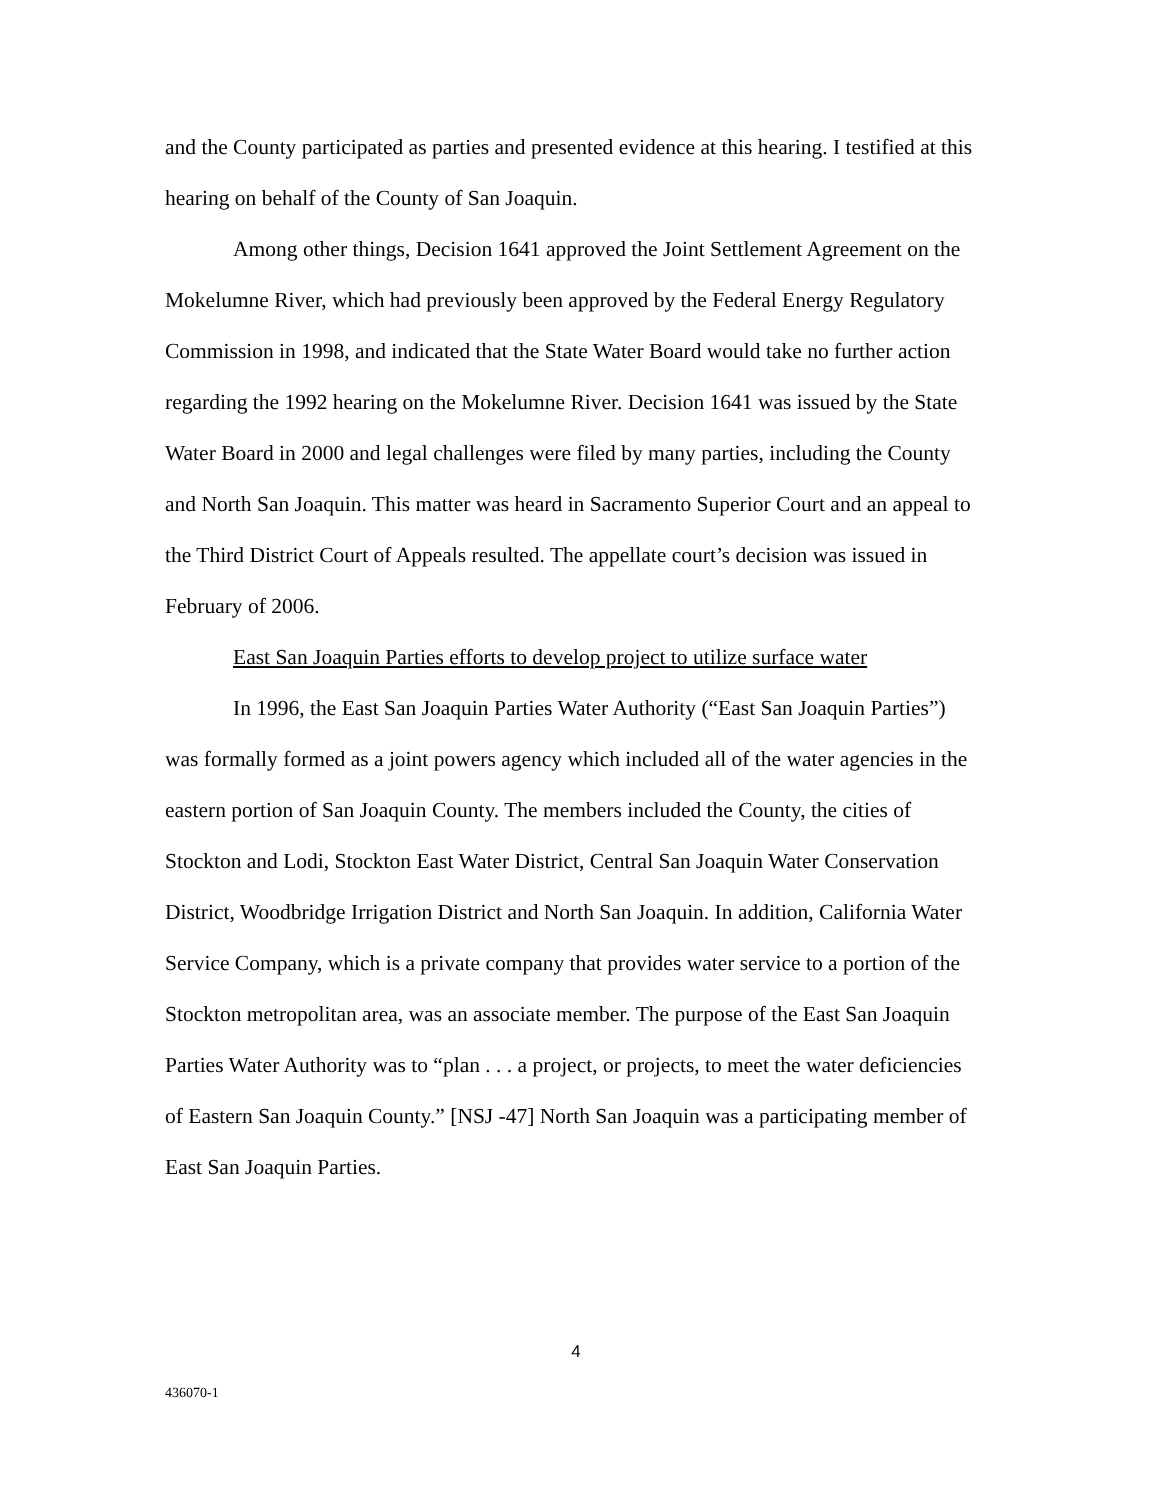and the County participated as parties and presented evidence at this hearing. I testified at this hearing on behalf of the County of San Joaquin.
Among other things, Decision 1641 approved the Joint Settlement Agreement on the Mokelumne River, which had previously been approved by the Federal Energy Regulatory Commission in 1998, and indicated that the State Water Board would take no further action regarding the 1992 hearing on the Mokelumne River. Decision 1641 was issued by the State Water Board in 2000 and legal challenges were filed by many parties, including the County and North San Joaquin. This matter was heard in Sacramento Superior Court and an appeal to the Third District Court of Appeals resulted. The appellate court’s decision was issued in February of 2006.
East San Joaquin Parties efforts to develop project to utilize surface water
In 1996, the East San Joaquin Parties Water Authority (“East San Joaquin Parties”) was formally formed as a joint powers agency which included all of the water agencies in the eastern portion of San Joaquin County. The members included the County, the cities of Stockton and Lodi, Stockton East Water District, Central San Joaquin Water Conservation District, Woodbridge Irrigation District and North San Joaquin. In addition, California Water Service Company, which is a private company that provides water service to a portion of the Stockton metropolitan area, was an associate member. The purpose of the East San Joaquin Parties Water Authority was to “plan . . . a project, or projects, to meet the water deficiencies of Eastern San Joaquin County.” [NSJ -47] North San Joaquin was a participating member of East San Joaquin Parties.
4
436070-1